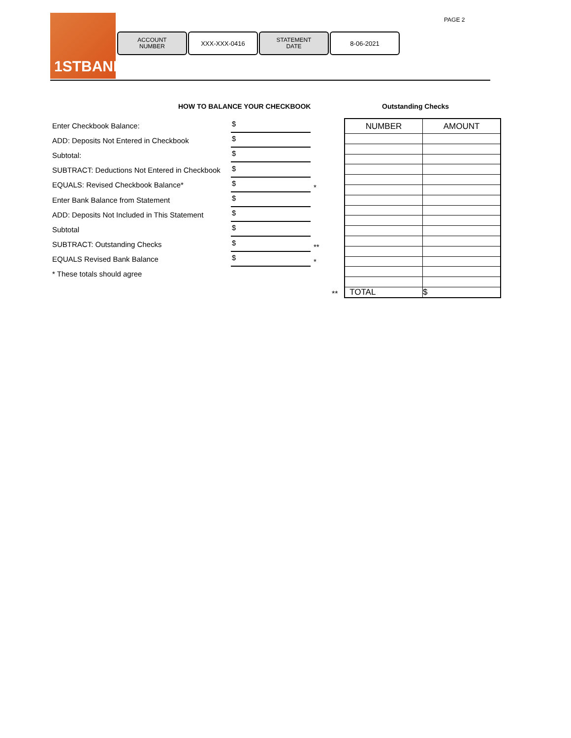1STBANK
ACCOUNT
NUMBER
XXX-XXX-0416
STATEMENT
DATE
8-06-2021
PAGE 2
HOW TO BALANCE YOUR CHECKBOOK Outstanding Checks
Enter Checkbook Balance:
$
ADD: Deposits Not Entered in Checkbook
$
Subtotal:
$
SUBTRACT: Deductions Not Entered in Checkbook
$
EQUALS: Revised Checkbook Balance*
$
*
Enter Bank Balance from Statement
$
ADD: Deposits Not Included in This Statement
$
Subtotal
$
SUBTRACT: Outstanding Checks
$
**
EQUALS Revised Bank Balance
$
*
* These totals should agree
| NUMBER | AMOUNT |
| --- | --- |
| TOTAL | $ |
**